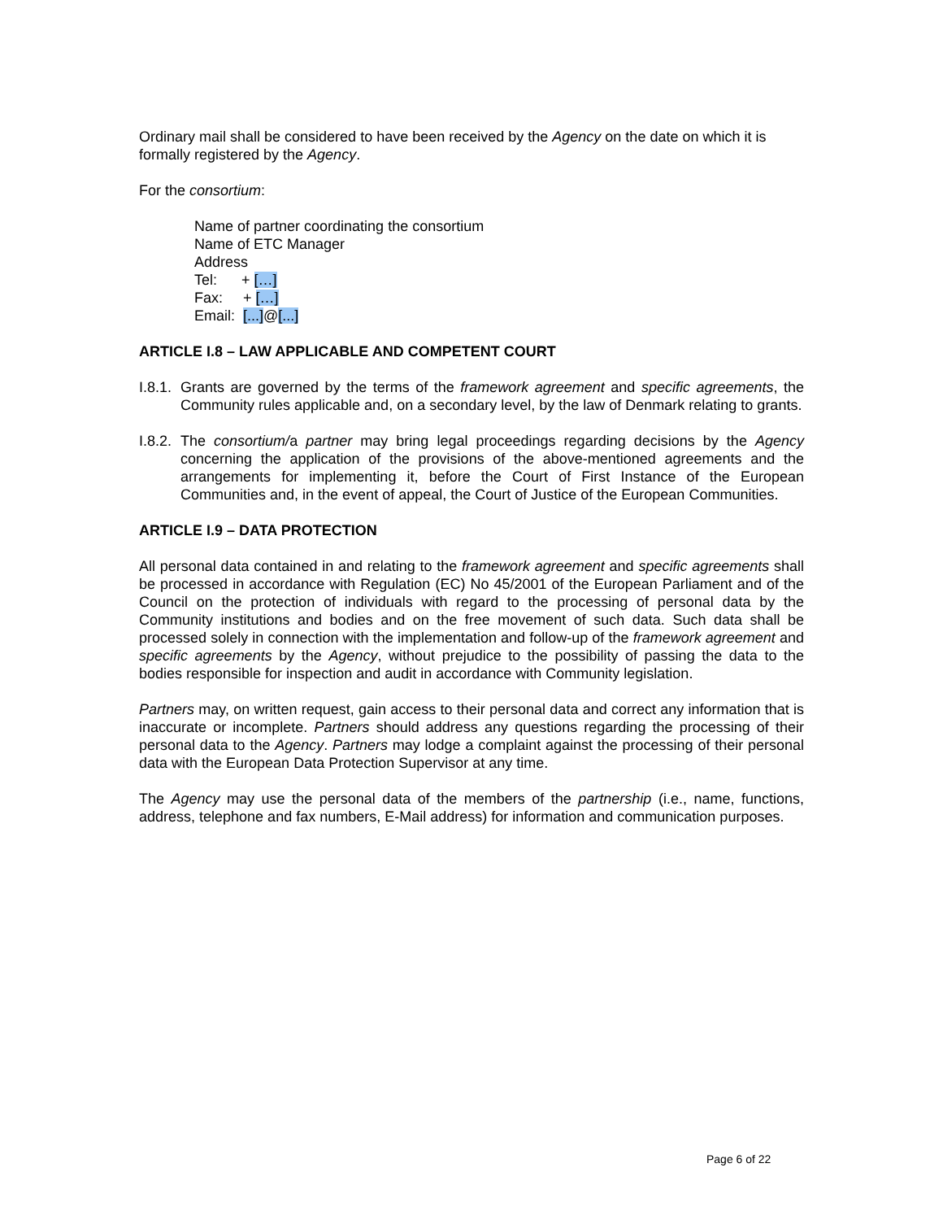Ordinary mail shall be considered to have been received by the Agency on the date on which it is formally registered by the Agency.
For the consortium:
Name of partner coordinating the consortium
Name of ETC Manager
Address
Tel: + […]
Fax: + […]
Email: [...]@[...]
ARTICLE I.8 – LAW APPLICABLE AND COMPETENT COURT
I.8.1. Grants are governed by the terms of the framework agreement and specific agreements, the Community rules applicable and, on a secondary level, by the law of Denmark relating to grants.
I.8.2. The consortium/a partner may bring legal proceedings regarding decisions by the Agency concerning the application of the provisions of the above-mentioned agreements and the arrangements for implementing it, before the Court of First Instance of the European Communities and, in the event of appeal, the Court of Justice of the European Communities.
ARTICLE I.9 – DATA PROTECTION
All personal data contained in and relating to the framework agreement and specific agreements shall be processed in accordance with Regulation (EC) No 45/2001 of the European Parliament and of the Council on the protection of individuals with regard to the processing of personal data by the Community institutions and bodies and on the free movement of such data. Such data shall be processed solely in connection with the implementation and follow-up of the framework agreement and specific agreements by the Agency, without prejudice to the possibility of passing the data to the bodies responsible for inspection and audit in accordance with Community legislation.
Partners may, on written request, gain access to their personal data and correct any information that is inaccurate or incomplete. Partners should address any questions regarding the processing of their personal data to the Agency. Partners may lodge a complaint against the processing of their personal data with the European Data Protection Supervisor at any time.
The Agency may use the personal data of the members of the partnership (i.e., name, functions, address, telephone and fax numbers, E-Mail address) for information and communication purposes.
Page 6 of 22